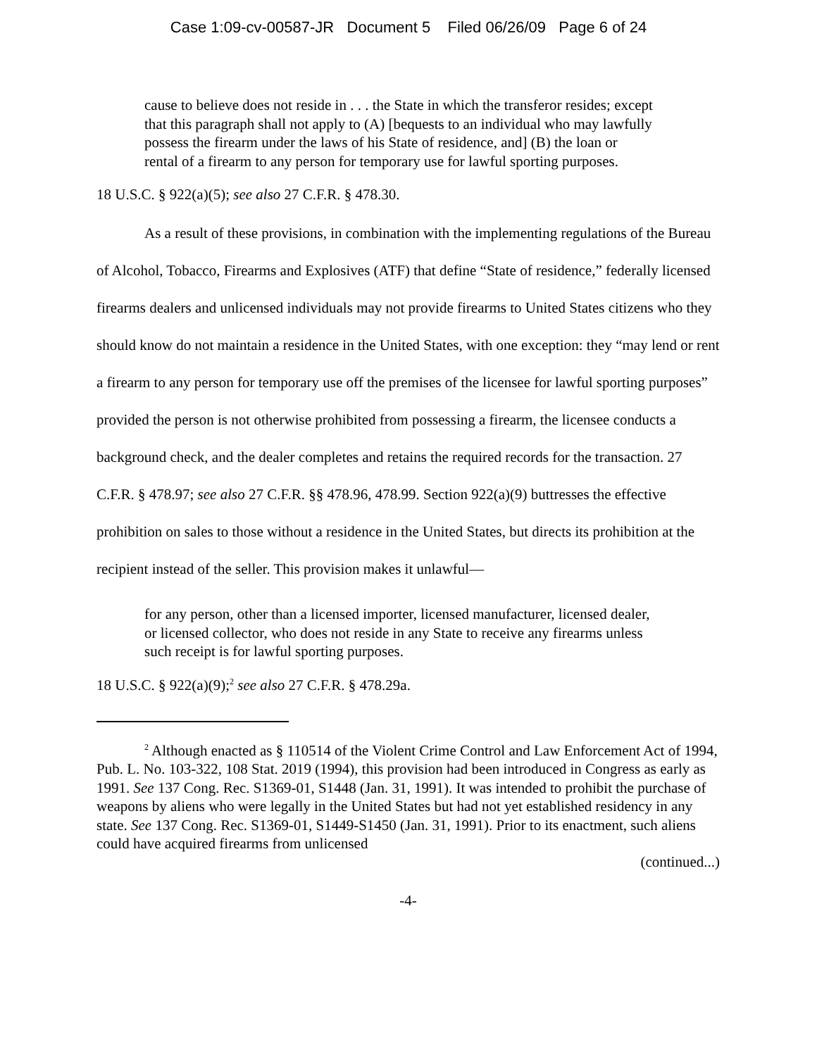Case 1:09-cv-00587-JR Document 5 Filed 06/26/09 Page 6 of 24
cause to believe does not reside in . . . the State in which the transferor resides; except that this paragraph shall not apply to (A) [bequests to an individual who may lawfully possess the firearm under the laws of his State of residence, and] (B) the loan or rental of a firearm to any person for temporary use for lawful sporting purposes.
18 U.S.C. § 922(a)(5); see also 27 C.F.R. § 478.30.
As a result of these provisions, in combination with the implementing regulations of the Bureau of Alcohol, Tobacco, Firearms and Explosives (ATF) that define “State of residence,” federally licensed firearms dealers and unlicensed individuals may not provide firearms to United States citizens who they should know do not maintain a residence in the United States, with one exception: they “may lend or rent a firearm to any person for temporary use off the premises of the licensee for lawful sporting purposes” provided the person is not otherwise prohibited from possessing a firearm, the licensee conducts a background check, and the dealer completes and retains the required records for the transaction. 27 C.F.R. § 478.97; see also 27 C.F.R. §§ 478.96, 478.99. Section 922(a)(9) buttresses the effective prohibition on sales to those without a residence in the United States, but directs its prohibition at the recipient instead of the seller. This provision makes it unlawful—
for any person, other than a licensed importer, licensed manufacturer, licensed dealer, or licensed collector, who does not reside in any State to receive any firearms unless such receipt is for lawful sporting purposes.
18 U.S.C. § 922(a)(9);<sup>2</sup> see also 27 C.F.R. § 478.29a.
<sup>2</sup> Although enacted as § 110514 of the Violent Crime Control and Law Enforcement Act of 1994, Pub. L. No. 103-322, 108 Stat. 2019 (1994), this provision had been introduced in Congress as early as 1991. See 137 Cong. Rec. S1369-01, S1448 (Jan. 31, 1991). It was intended to prohibit the purchase of weapons by aliens who were legally in the United States but had not yet established residency in any state. See 137 Cong. Rec. S1369-01, S1449-S1450 (Jan. 31, 1991). Prior to its enactment, such aliens could have acquired firearms from unlicensed
(continued...)
-4-